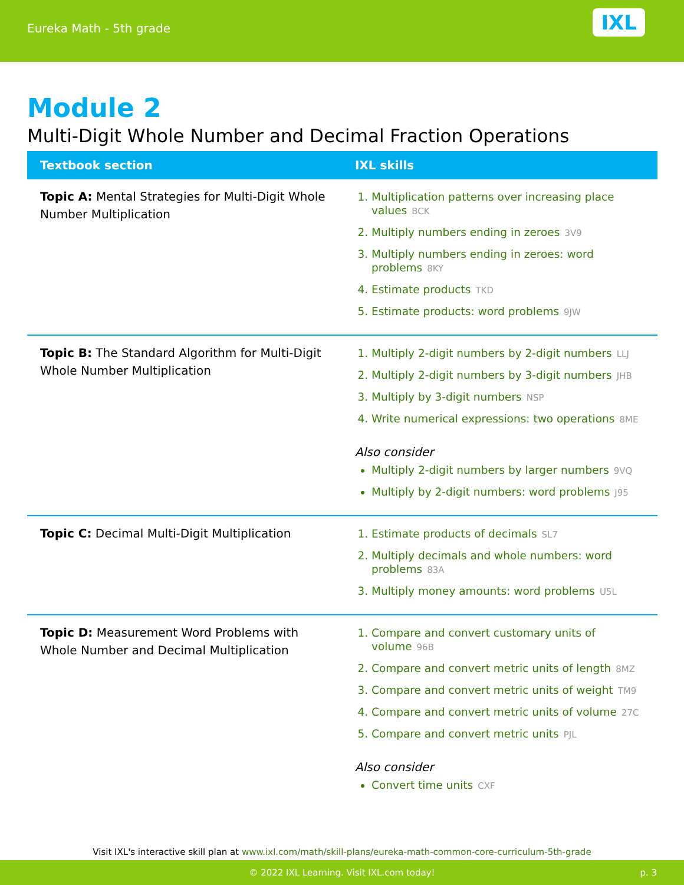Eureka Math - 5th grade
IXL
Module 2
Multi-Digit Whole Number and Decimal Fraction Operations
| Textbook section | IXL skills |
| --- | --- |
| Topic A: Mental Strategies for Multi-Digit Whole Number Multiplication | 1. Multiplication patterns over increasing place values BCK 2. Multiply numbers ending in zeroes 3V9 3. Multiply numbers ending in zeroes: word problems 8KY 4. Estimate products TKD 5. Estimate products: word problems 9JW |
| Topic B: The Standard Algorithm for Multi-Digit Whole Number Multiplication | 1. Multiply 2-digit numbers by 2-digit numbers LLJ 2. Multiply 2-digit numbers by 3-digit numbers JHB 3. Multiply by 3-digit numbers NSP 4. Write numerical expressions: two operations 8ME Also consider Multiply 2-digit numbers by larger numbers 9VQ Multiply by 2-digit numbers: word problems J95 |
| Topic C: Decimal Multi-Digit Multiplication | 1. Estimate products of decimals SL7 2. Multiply decimals and whole numbers: word problems 83A 3. Multiply money amounts: word problems U5L |
| Topic D: Measurement Word Problems with Whole Number and Decimal Multiplication | 1. Compare and convert customary units of volume 96B 2. Compare and convert metric units of length 8MZ 3. Compare and convert metric units of weight TM9 4. Compare and convert metric units of volume 27C 5. Compare and convert metric units PJL Also consider Convert time units CXF |
Visit IXL's interactive skill plan at www.ixl.com/math/skill-plans/eureka-math-common-core-curriculum-5th-grade
© 2022 IXL Learning. Visit IXL.com today! p. 3